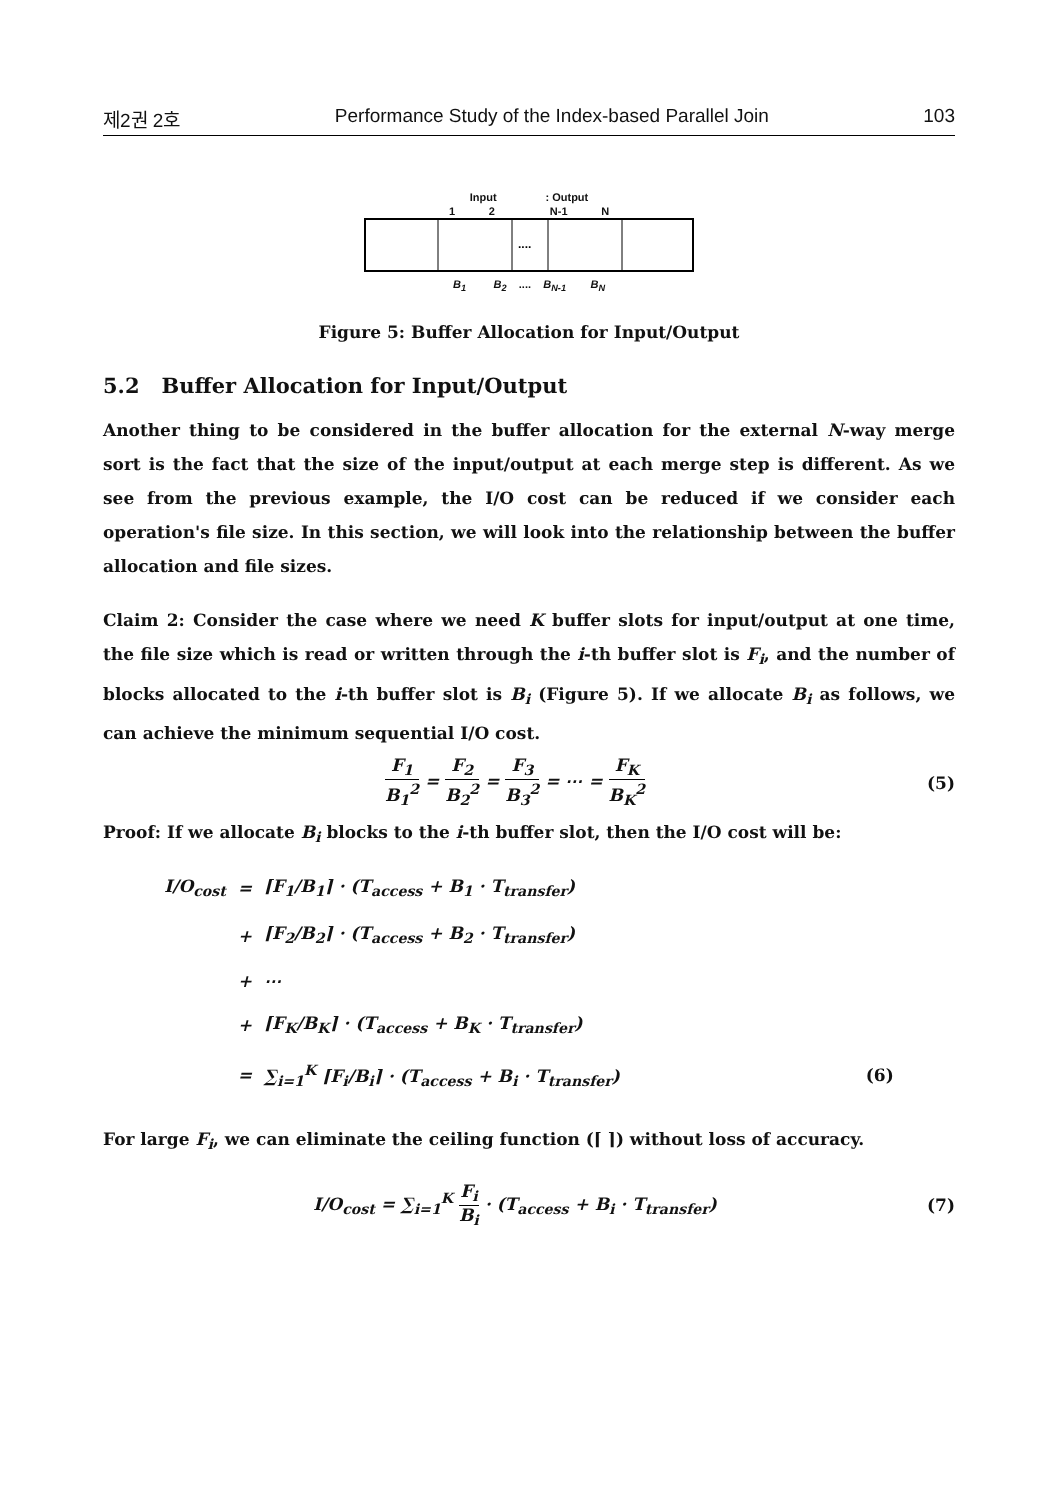제2권 2호 Performance Study of the Index-based Parallel Join 103
Input : Output
1 2 N-1 N
....
B<sub>1</sub> B<sub>2</sub> .... B<sub>N-1</sub> B<sub>N</sub>
Figure 5: Buffer Allocation for Input/Output
5.2 Buffer Allocation for Input/Output
Another thing to be considered in the buffer allocation for the external N-way merge sort is the fact that the size of the input/output at each merge step is different. As we see from the previous example, the I/O cost can be reduced if we consider each operation's file size. In this section, we will look into the relationship between the buffer allocation and file sizes.
Claim 2: Consider the case where we need K buffer slots for input/output at one time, the file size which is read or written through the i-th buffer slot is F<sub>i</sub>, and the number of blocks allocated to the i-th buffer slot is B<sub>i</sub> (Figure 5). If we allocate B<sub>i</sub> as follows, we can achieve the minimum sequential I/O cost.
F<sub>1</sub> B<sub>1</sub><sup>2</sup> = F<sub>2</sub> B<sub>2</sub><sup>2</sup> = F<sub>3</sub> B<sub>3</sub><sup>2</sup> = ⋯ = F<sub>K</sub> B<sub>K</sub><sup>2</sup> (5)
Proof: If we allocate B<sub>i</sub> blocks to the i-th buffer slot, then the I/O cost will be:
| I/O<sub>cost</sub> | = | ⌈F<sub>1</sub>/B<sub>1</sub>⌉ · (T<sub>access</sub> + B<sub>1</sub> · T<sub>transfer</sub>) | |
| | + | ⌈F<sub>2</sub>/B<sub>2</sub>⌉ · (T<sub>access</sub> + B<sub>2</sub> · T<sub>transfer</sub>) | |
| | + | ⋯ | |
| | + | ⌈F<sub>K</sub>/B<sub>K</sub>⌉ · (T<sub>access</sub> + B<sub>K</sub> · T<sub>transfer</sub>) | |
| | = | ∑<sub>i=1</sub><sup>K</sup> ⌈F<sub>i</sub>/B<sub>i</sub>⌉ · (T<sub>access</sub> + B<sub>i</sub> · T<sub>transfer</sub>) | (6) |
For large F<sub>i</sub>, we can eliminate the ceiling function (⌈ ⌉) without loss of accuracy.
I/O<sub>cost</sub> = ∑<sub>i=1</sub><sup>K</sup> F<sub>i</sub> B<sub>i</sub> · (T<sub>access</sub> + B<sub>i</sub> · T<sub>transfer</sub>) (7)